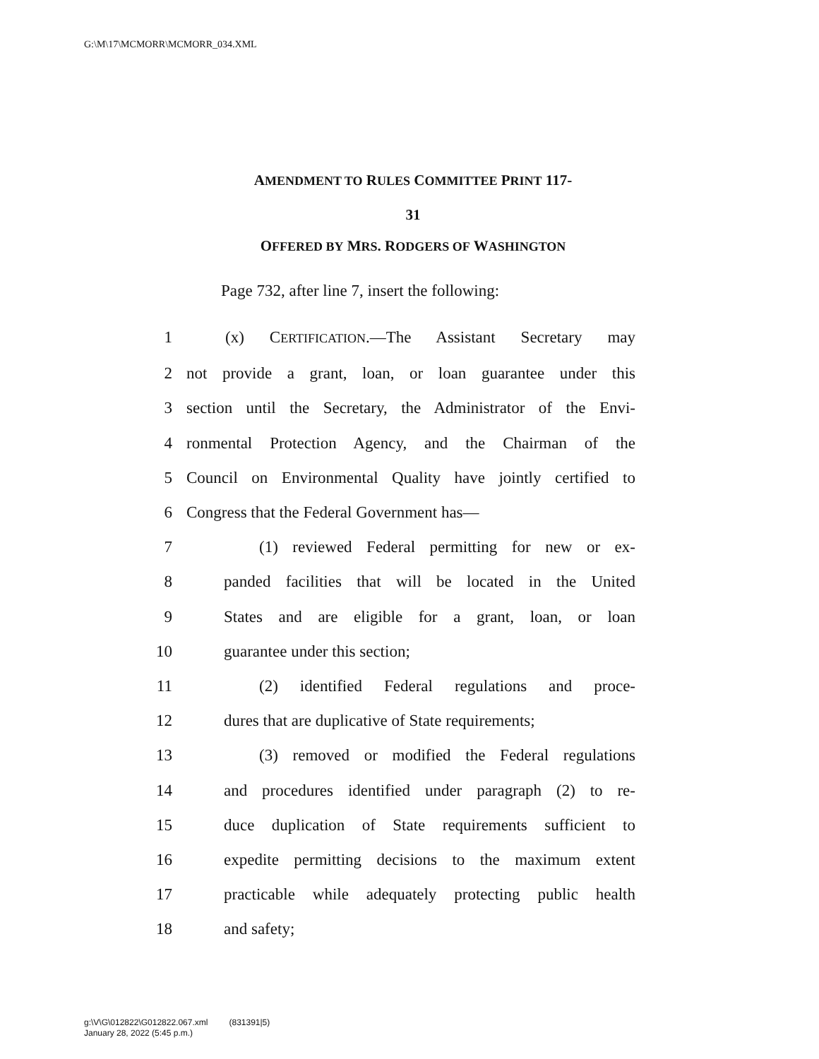G:\M\17\MCMORR\MCMORR_034.XML
AMENDMENT TO RULES COMMITTEE PRINT 117-
31
OFFERED BY MRS. RODGERS OF WASHINGTON
Page 732, after line 7, insert the following:
1 (x) CERTIFICATION.—The Assistant Secretary may
2 not provide a grant, loan, or loan guarantee under this
3 section until the Secretary, the Administrator of the Envi-
4 ronmental Protection Agency, and the Chairman of the
5 Council on Environmental Quality have jointly certified to
6 Congress that the Federal Government has—
7 (1) reviewed Federal permitting for new or ex-
8 panded facilities that will be located in the United
9 States and are eligible for a grant, loan, or loan
10 guarantee under this section;
11 (2) identified Federal regulations and proce-
12 dures that are duplicative of State requirements;
13 (3) removed or modified the Federal regulations
14 and procedures identified under paragraph (2) to re-
15 duce duplication of State requirements sufficient to
16 expedite permitting decisions to the maximum extent
17 practicable while adequately protecting public health
18 and safety;
g:\V\G\012822\G012822.067.xml (831391|5)
January 28, 2022 (5:45 p.m.)